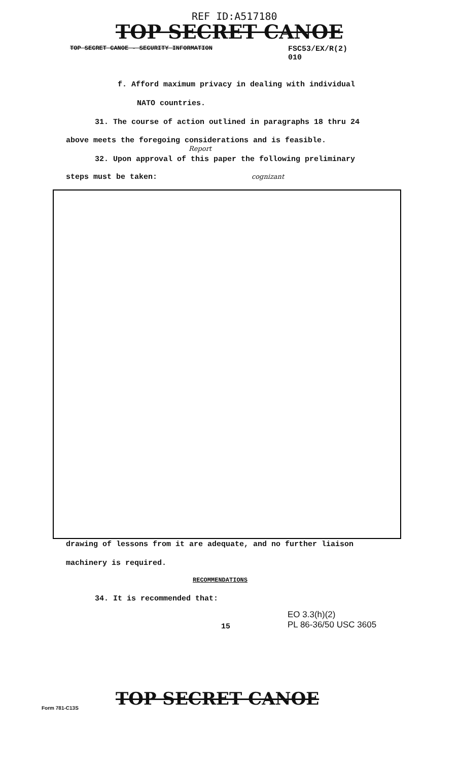REF ID:A517180
TOP SECRET CANOE
TOP SECRET CANOE - SECURITY INFORMATION
FSC53/EX/R(2)
010
f. Afford maximum privacy in dealing with individual
NATO countries.
31. The course of action outlined in paragraphs 18 thru 24
above meets the foregoing considerations and is feasible.
Report
32. Upon approval of this paper the following preliminary
steps must be taken: cognizant
drawing of lessons from it are adequate, and no further liaison
machinery is required.
RECOMMENDATIONS
34. It is recommended that:
EO 3.3(h)(2)
PL 86-36/50 USC 3605
15
Form 781-C13S TOP SECRET CANOE